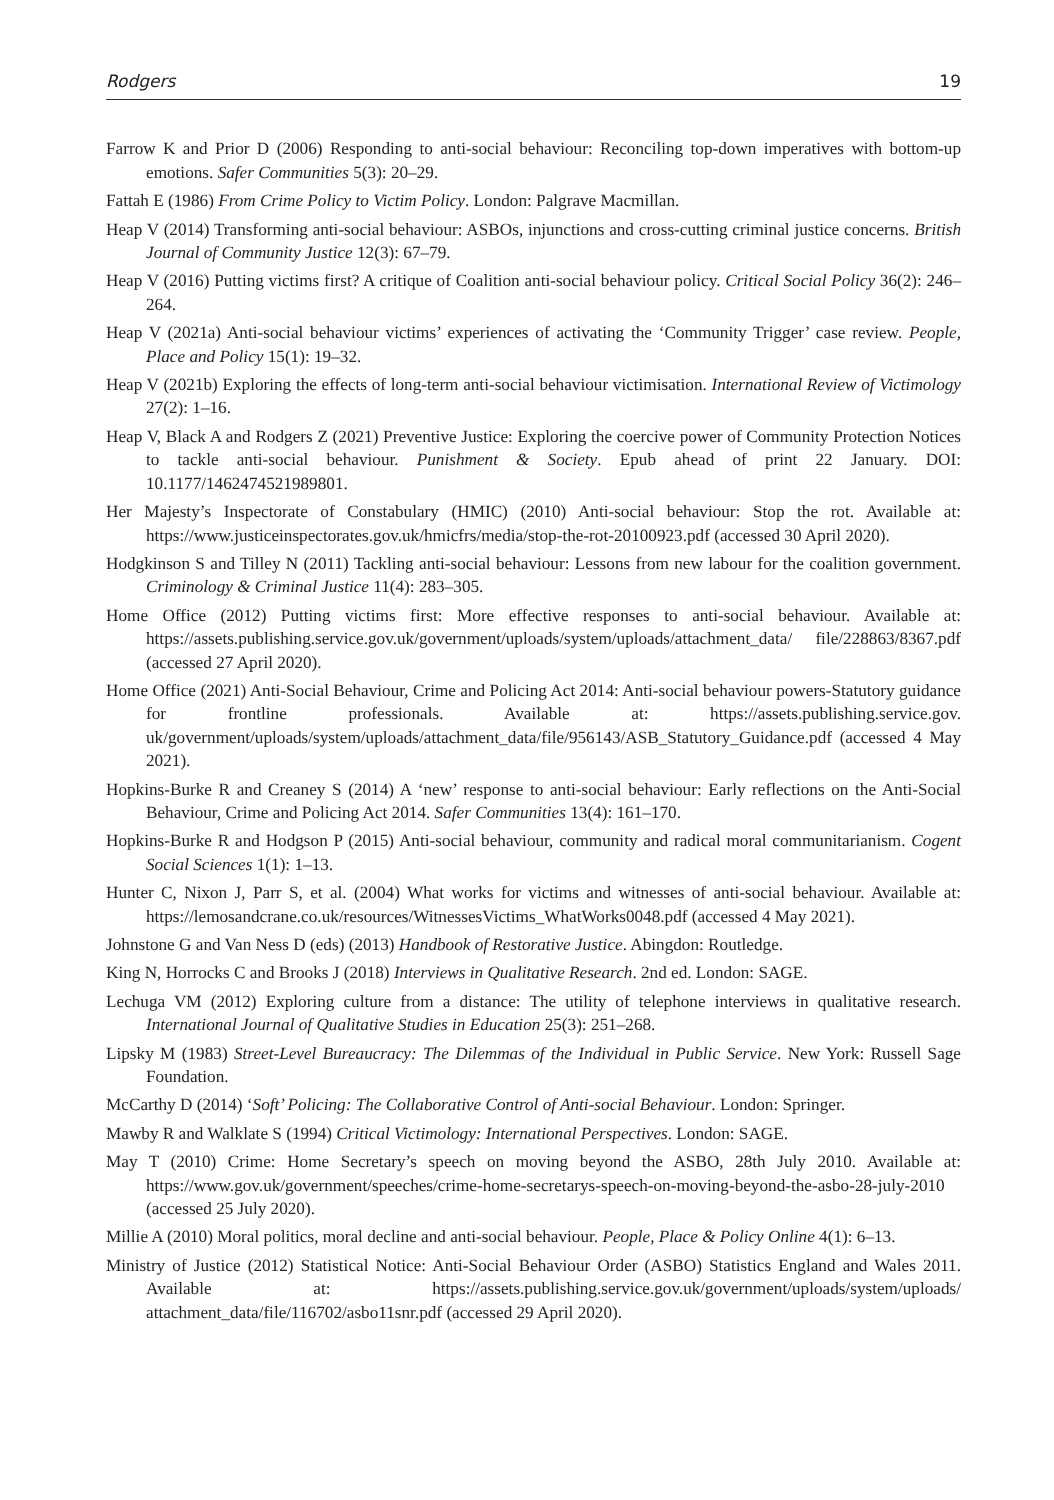Rodgers 19
Farrow K and Prior D (2006) Responding to anti-social behaviour: Reconciling top-down imperatives with bottom-up emotions. Safer Communities 5(3): 20–29.
Fattah E (1986) From Crime Policy to Victim Policy. London: Palgrave Macmillan.
Heap V (2014) Transforming anti-social behaviour: ASBOs, injunctions and cross-cutting criminal justice concerns. British Journal of Community Justice 12(3): 67–79.
Heap V (2016) Putting victims first? A critique of Coalition anti-social behaviour policy. Critical Social Policy 36(2): 246–264.
Heap V (2021a) Anti-social behaviour victims’ experiences of activating the ‘Community Trigger’ case review. People, Place and Policy 15(1): 19–32.
Heap V (2021b) Exploring the effects of long-term anti-social behaviour victimisation. International Review of Victimology 27(2): 1–16.
Heap V, Black A and Rodgers Z (2021) Preventive Justice: Exploring the coercive power of Community Protection Notices to tackle anti-social behaviour. Punishment & Society. Epub ahead of print 22 January. DOI: 10.1177/1462474521989801.
Her Majesty’s Inspectorate of Constabulary (HMIC) (2010) Anti-social behaviour: Stop the rot. Available at: https://www.justiceinspectorates.gov.uk/hmicfrs/media/stop-the-rot-20100923.pdf (accessed 30 April 2020).
Hodgkinson S and Tilley N (2011) Tackling anti-social behaviour: Lessons from new labour for the coalition government. Criminology & Criminal Justice 11(4): 283–305.
Home Office (2012) Putting victims first: More effective responses to anti-social behaviour. Available at: https://assets.publishing.service.gov.uk/government/uploads/system/uploads/attachment_data/ file/228863/8367.pdf (accessed 27 April 2020).
Home Office (2021) Anti-Social Behaviour, Crime and Policing Act 2014: Anti-social behaviour powers-Statutory guidance for frontline professionals. Available at: https://assets.publishing.service.gov. uk/government/uploads/system/uploads/attachment_data/file/956143/ASB_Statutory_Guidance.pdf (accessed 4 May 2021).
Hopkins-Burke R and Creaney S (2014) A ‘new’ response to anti-social behaviour: Early reflections on the Anti-Social Behaviour, Crime and Policing Act 2014. Safer Communities 13(4): 161–170.
Hopkins-Burke R and Hodgson P (2015) Anti-social behaviour, community and radical moral communitarianism. Cogent Social Sciences 1(1): 1–13.
Hunter C, Nixon J, Parr S, et al. (2004) What works for victims and witnesses of anti-social behaviour. Available at: https://lemosandcrane.co.uk/resources/WitnessesVictims_WhatWorks0048.pdf (accessed 4 May 2021).
Johnstone G and Van Ness D (eds) (2013) Handbook of Restorative Justice. Abingdon: Routledge.
King N, Horrocks C and Brooks J (2018) Interviews in Qualitative Research. 2nd ed. London: SAGE.
Lechuga VM (2012) Exploring culture from a distance: The utility of telephone interviews in qualitative research. International Journal of Qualitative Studies in Education 25(3): 251–268.
Lipsky M (1983) Street-Level Bureaucracy: The Dilemmas of the Individual in Public Service. New York: Russell Sage Foundation.
McCarthy D (2014) ‘Soft’ Policing: The Collaborative Control of Anti-social Behaviour. London: Springer.
Mawby R and Walklate S (1994) Critical Victimology: International Perspectives. London: SAGE.
May T (2010) Crime: Home Secretary’s speech on moving beyond the ASBO, 28th July 2010. Available at: https://www.gov.uk/government/speeches/crime-home-secretarys-speech-on-moving-beyond-the-asbo-28-july-2010 (accessed 25 July 2020).
Millie A (2010) Moral politics, moral decline and anti-social behaviour. People, Place & Policy Online 4(1): 6–13.
Ministry of Justice (2012) Statistical Notice: Anti-Social Behaviour Order (ASBO) Statistics England and Wales 2011. Available at: https://assets.publishing.service.gov.uk/government/uploads/system/uploads/ attachment_data/file/116702/asbo11snr.pdf (accessed 29 April 2020).